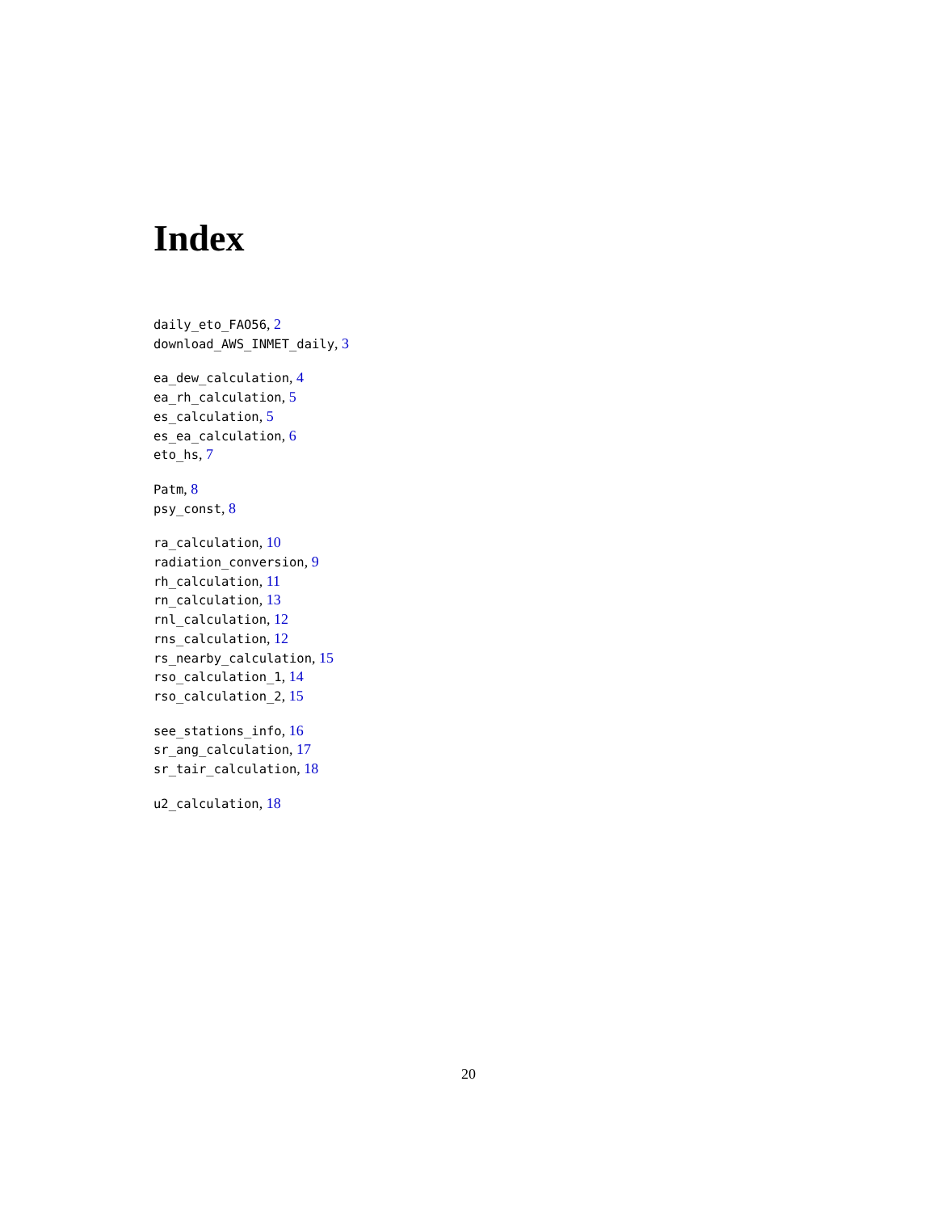Index
daily_eto_FAO56, 2
download_AWS_INMET_daily, 3
ea_dew_calculation, 4
ea_rh_calculation, 5
es_calculation, 5
es_ea_calculation, 6
eto_hs, 7
Patm, 8
psy_const, 8
ra_calculation, 10
radiation_conversion, 9
rh_calculation, 11
rn_calculation, 13
rnl_calculation, 12
rns_calculation, 12
rs_nearby_calculation, 15
rso_calculation_1, 14
rso_calculation_2, 15
see_stations_info, 16
sr_ang_calculation, 17
sr_tair_calculation, 18
u2_calculation, 18
20